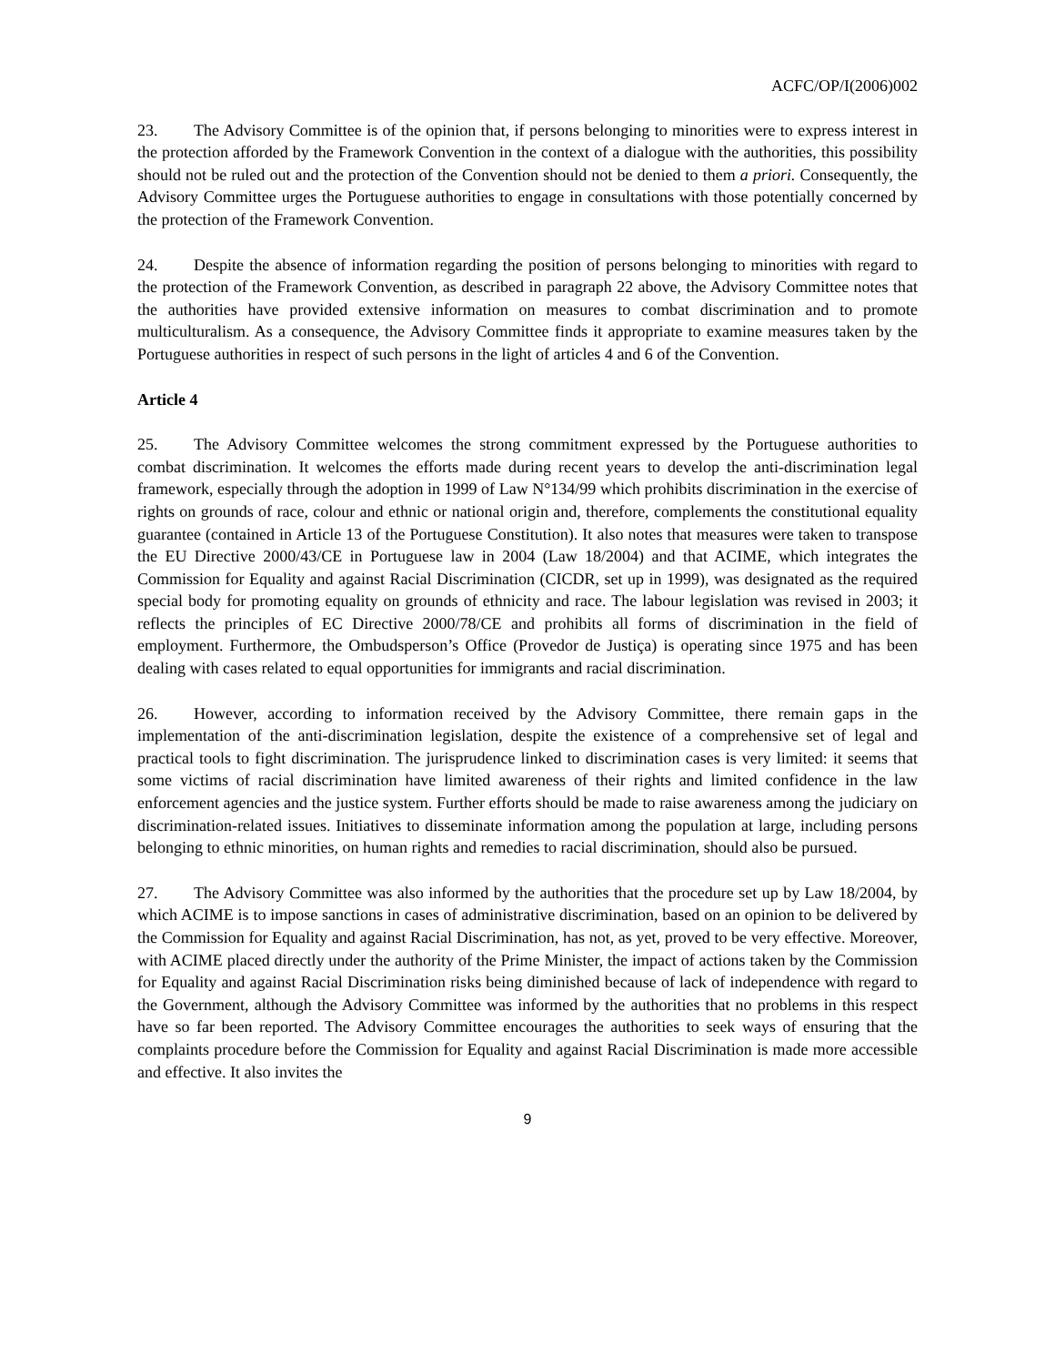ACFC/OP/I(2006)002
23. The Advisory Committee is of the opinion that, if persons belonging to minorities were to express interest in the protection afforded by the Framework Convention in the context of a dialogue with the authorities, this possibility should not be ruled out and the protection of the Convention should not be denied to them a priori. Consequently, the Advisory Committee urges the Portuguese authorities to engage in consultations with those potentially concerned by the protection of the Framework Convention.
24. Despite the absence of information regarding the position of persons belonging to minorities with regard to the protection of the Framework Convention, as described in paragraph 22 above, the Advisory Committee notes that the authorities have provided extensive information on measures to combat discrimination and to promote multiculturalism. As a consequence, the Advisory Committee finds it appropriate to examine measures taken by the Portuguese authorities in respect of such persons in the light of articles 4 and 6 of the Convention.
Article 4
25. The Advisory Committee welcomes the strong commitment expressed by the Portuguese authorities to combat discrimination. It welcomes the efforts made during recent years to develop the anti-discrimination legal framework, especially through the adoption in 1999 of Law N°134/99 which prohibits discrimination in the exercise of rights on grounds of race, colour and ethnic or national origin and, therefore, complements the constitutional equality guarantee (contained in Article 13 of the Portuguese Constitution). It also notes that measures were taken to transpose the EU Directive 2000/43/CE in Portuguese law in 2004 (Law 18/2004) and that ACIME, which integrates the Commission for Equality and against Racial Discrimination (CICDR, set up in 1999), was designated as the required special body for promoting equality on grounds of ethnicity and race. The labour legislation was revised in 2003; it reflects the principles of EC Directive 2000/78/CE and prohibits all forms of discrimination in the field of employment. Furthermore, the Ombudsperson’s Office (Provedor de Justiça) is operating since 1975 and has been dealing with cases related to equal opportunities for immigrants and racial discrimination.
26. However, according to information received by the Advisory Committee, there remain gaps in the implementation of the anti-discrimination legislation, despite the existence of a comprehensive set of legal and practical tools to fight discrimination. The jurisprudence linked to discrimination cases is very limited: it seems that some victims of racial discrimination have limited awareness of their rights and limited confidence in the law enforcement agencies and the justice system. Further efforts should be made to raise awareness among the judiciary on discrimination-related issues. Initiatives to disseminate information among the population at large, including persons belonging to ethnic minorities, on human rights and remedies to racial discrimination, should also be pursued.
27. The Advisory Committee was also informed by the authorities that the procedure set up by Law 18/2004, by which ACIME is to impose sanctions in cases of administrative discrimination, based on an opinion to be delivered by the Commission for Equality and against Racial Discrimination, has not, as yet, proved to be very effective. Moreover, with ACIME placed directly under the authority of the Prime Minister, the impact of actions taken by the Commission for Equality and against Racial Discrimination risks being diminished because of lack of independence with regard to the Government, although the Advisory Committee was informed by the authorities that no problems in this respect have so far been reported. The Advisory Committee encourages the authorities to seek ways of ensuring that the complaints procedure before the Commission for Equality and against Racial Discrimination is made more accessible and effective. It also invites the
9